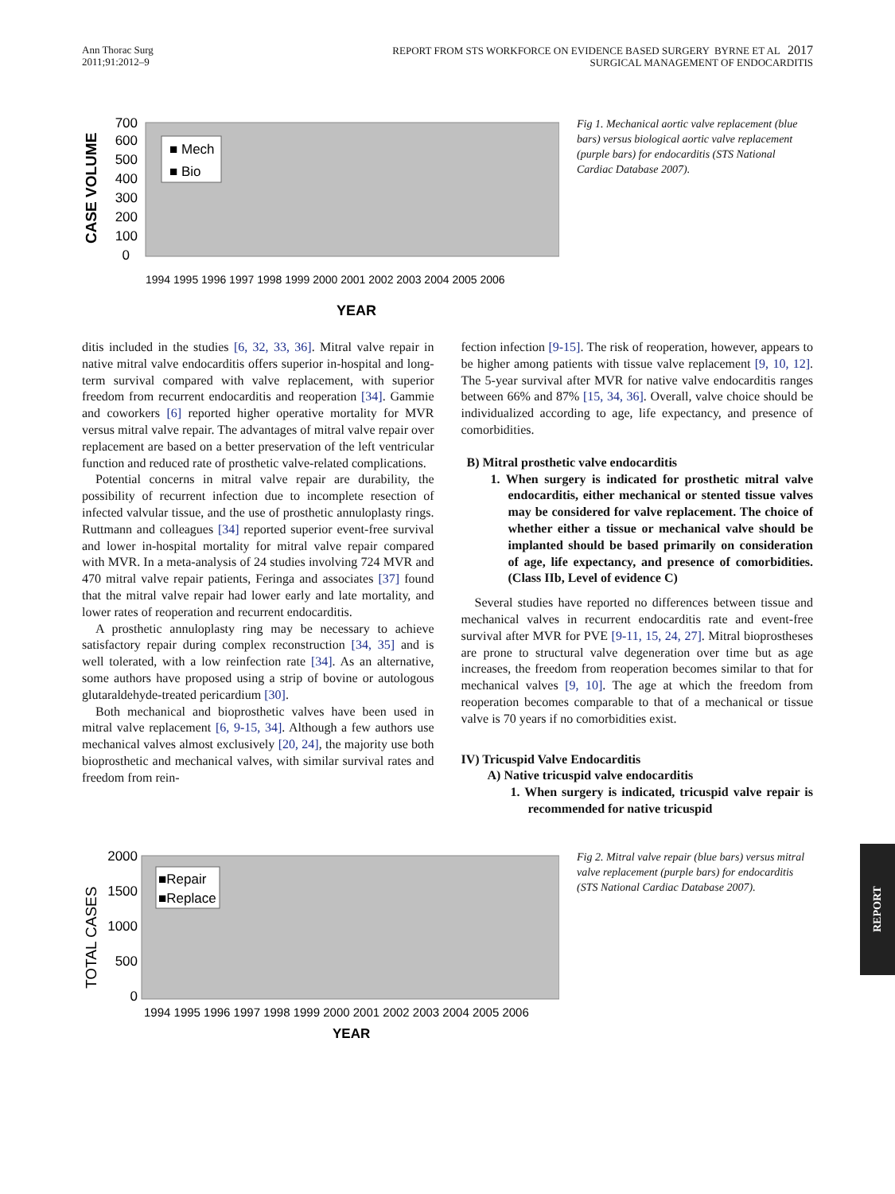Ann Thorac Surg
2011;91:2012–9
REPORT FROM STS WORKFORCE ON EVIDENCE BASED SURGERY BYRNE ET AL 2017
SURGICAL MANAGEMENT OF ENDOCARDITIS
0
100
200
300
400
500
600
700
CASE VOLUME
■ Mech
■ Bio
YEAR
1994 1995 1996 1997 1998 1999 2000 2001 2002 2003 2004 2005 2006
Fig 1. Mechanical aortic valve replacement (blue bars) versus biological aortic valve replacement (purple bars) for endocarditis (STS National Cardiac Database 2007).
ditis included in the studies [6, 32, 33, 36]. Mitral valve repair in native mitral valve endocarditis offers superior in-hospital and long-term survival compared with valve replacement, with superior freedom from recurrent endocarditis and reoperation [34]. Gammie and coworkers [6] reported higher operative mortality for MVR versus mitral valve repair. The advantages of mitral valve repair over replacement are based on a better preservation of the left ventricular function and reduced rate of prosthetic valve-related complications.
Potential concerns in mitral valve repair are durability, the possibility of recurrent infection due to incomplete resection of infected valvular tissue, and the use of prosthetic annuloplasty rings. Ruttmann and colleagues [34] reported superior event-free survival and lower in-hospital mortality for mitral valve repair compared with MVR. In a meta-analysis of 24 studies involving 724 MVR and 470 mitral valve repair patients, Feringa and associates [37] found that the mitral valve repair had lower early and late mortality, and lower rates of reoperation and recurrent endocarditis.
A prosthetic annuloplasty ring may be necessary to achieve satisfactory repair during complex reconstruction [34, 35] and is well tolerated, with a low reinfection rate [34]. As an alternative, some authors have proposed using a strip of bovine or autologous glutaraldehyde-treated pericardium [30].
Both mechanical and bioprosthetic valves have been used in mitral valve replacement [6, 9-15, 34]. Although a few authors use mechanical valves almost exclusively [20, 24], the majority use both bioprosthetic and mechanical valves, with similar survival rates and freedom from rein-
fection infection [9-15]. The risk of reoperation, however, appears to be higher among patients with tissue valve replacement [9, 10, 12]. The 5-year survival after MVR for native valve endocarditis ranges between 66% and 87% [15, 34, 36]. Overall, valve choice should be individualized according to age, life expectancy, and presence of comorbidities.
B) Mitral prosthetic valve endocarditis
1. When surgery is indicated for prosthetic mitral valve endocarditis, either mechanical or stented tissue valves may be considered for valve replacement. The choice of whether either a tissue or mechanical valve should be implanted should be based primarily on consideration of age, life expectancy, and presence of comorbidities. (Class IIb, Level of evidence C)
Several studies have reported no differences between tissue and mechanical valves in recurrent endocarditis rate and event-free survival after MVR for PVE [9-11, 15, 24, 27]. Mitral bioprostheses are prone to structural valve degeneration over time but as age increases, the freedom from reoperation becomes similar to that for mechanical valves [9, 10]. The age at which the freedom from reoperation becomes comparable to that of a mechanical or tissue valve is 70 years if no comorbidities exist.
IV) Tricuspid Valve Endocarditis
A) Native tricuspid valve endocarditis
1. When surgery is indicated, tricuspid valve repair is recommended for native tricuspid
2000
1500
1000
500
0
TOTAL CASES
■Repair
■Replace
1994 1995 1996 1997 1998 1999 2000 2001 2002 2003 2004 2005 2006
YEAR
Fig 2. Mitral valve repair (blue bars) versus mitral valve replacement (purple bars) for endocarditis (STS National Cardiac Database 2007).
REPORT